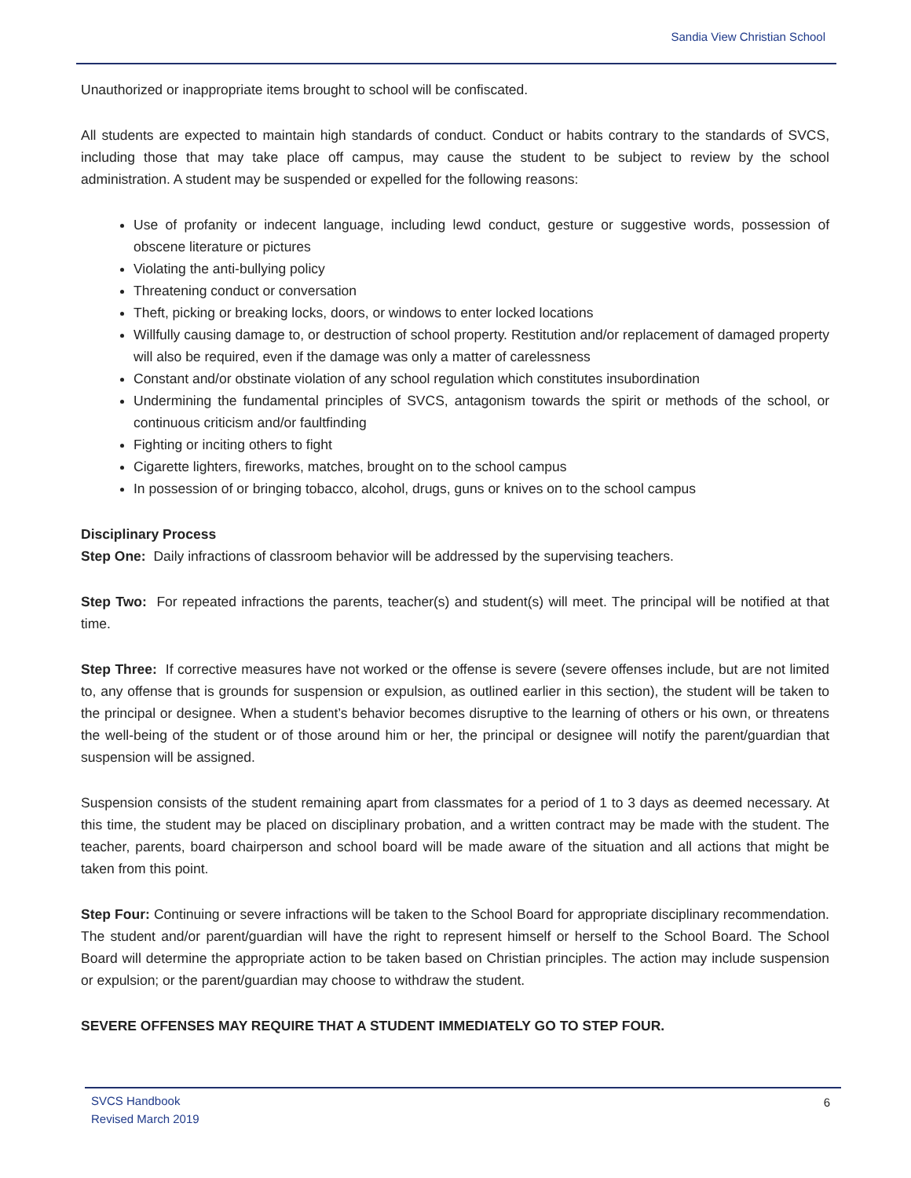Sandia View Christian School
Unauthorized or inappropriate items brought to school will be confiscated.
All students are expected to maintain high standards of conduct. Conduct or habits contrary to the standards of SVCS, including those that may take place off campus, may cause the student to be subject to review by the school administration. A student may be suspended or expelled for the following reasons:
Use of profanity or indecent language, including lewd conduct, gesture or suggestive words, possession of obscene literature or pictures
Violating the anti-bullying policy
Threatening conduct or conversation
Theft, picking or breaking locks, doors, or windows to enter locked locations
Willfully causing damage to, or destruction of school property. Restitution and/or replacement of damaged property will also be required, even if the damage was only a matter of carelessness
Constant and/or obstinate violation of any school regulation which constitutes insubordination
Undermining the fundamental principles of SVCS, antagonism towards the spirit or methods of the school, or continuous criticism and/or faultfinding
Fighting or inciting others to fight
Cigarette lighters, fireworks, matches, brought on to the school campus
In possession of or bringing tobacco, alcohol, drugs, guns or knives on to the school campus
Disciplinary Process
Step One: Daily infractions of classroom behavior will be addressed by the supervising teachers.
Step Two: For repeated infractions the parents, teacher(s) and student(s) will meet. The principal will be notified at that time.
Step Three: If corrective measures have not worked or the offense is severe (severe offenses include, but are not limited to, any offense that is grounds for suspension or expulsion, as outlined earlier in this section), the student will be taken to the principal or designee. When a student’s behavior becomes disruptive to the learning of others or his own, or threatens the well-being of the student or of those around him or her, the principal or designee will notify the parent/guardian that suspension will be assigned.
Suspension consists of the student remaining apart from classmates for a period of 1 to 3 days as deemed necessary. At this time, the student may be placed on disciplinary probation, and a written contract may be made with the student. The teacher, parents, board chairperson and school board will be made aware of the situation and all actions that might be taken from this point.
Step Four: Continuing or severe infractions will be taken to the School Board for appropriate disciplinary recommendation. The student and/or parent/guardian will have the right to represent himself or herself to the School Board. The School Board will determine the appropriate action to be taken based on Christian principles. The action may include suspension or expulsion; or the parent/guardian may choose to withdraw the student.
SEVERE OFFENSES MAY REQUIRE THAT A STUDENT IMMEDIATELY GO TO STEP FOUR.
SVCS Handbook
Revised March 2019
6